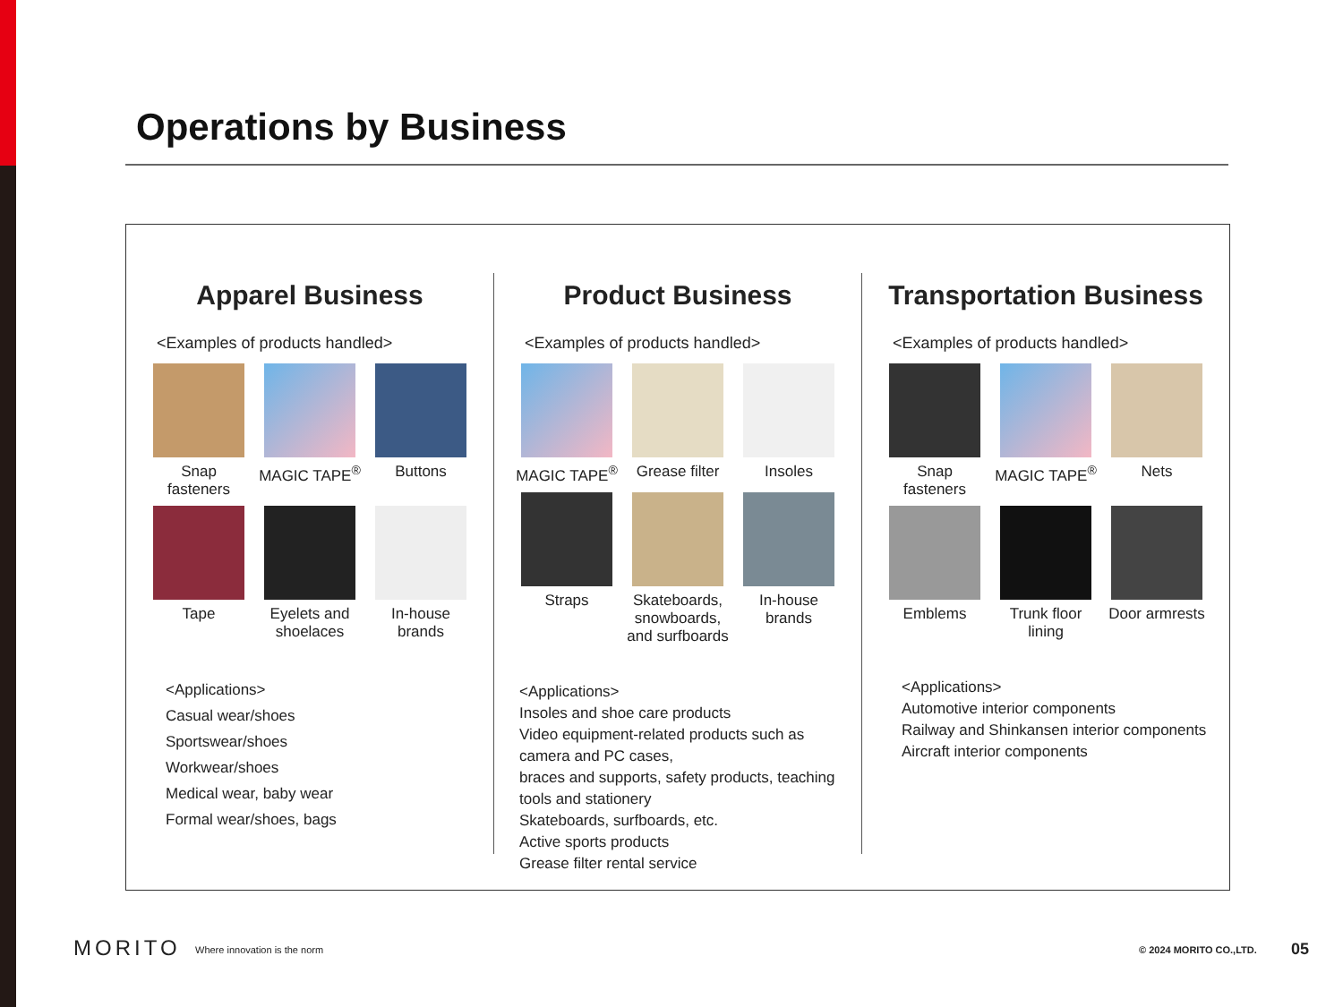Operations by Business
Apparel Business
<Examples of products handled>
Snap fasteners
MAGIC TAPE<sup>®</sup>
Buttons
Tape
Eyelets and shoelaces
In-house brands
<Applications>
Casual wear/shoes
Sportswear/shoes
Workwear/shoes
Medical wear, baby wear
Formal wear/shoes, bags
Product Business
<Examples of products handled>
MAGIC TAPE<sup>®</sup>
Grease filter
Insoles
Straps
Skateboards, snowboards, and surfboards
In-house brands
<Applications>
Insoles and shoe care products
Video equipment-related products such as camera and PC cases,
braces and supports, safety products, teaching tools and stationery
Skateboards, surfboards, etc.
Active sports products
Grease filter rental service
Transportation Business
<Examples of products handled>
Snap fasteners
MAGIC TAPE<sup>®</sup>
Nets
Emblems
Trunk floor lining
Door armrests
<Applications>
Automotive interior components
Railway and Shinkansen interior components
Aircraft interior components
MORITO Where innovation is the norm © 2024 MORITO CO.,LTD. 05